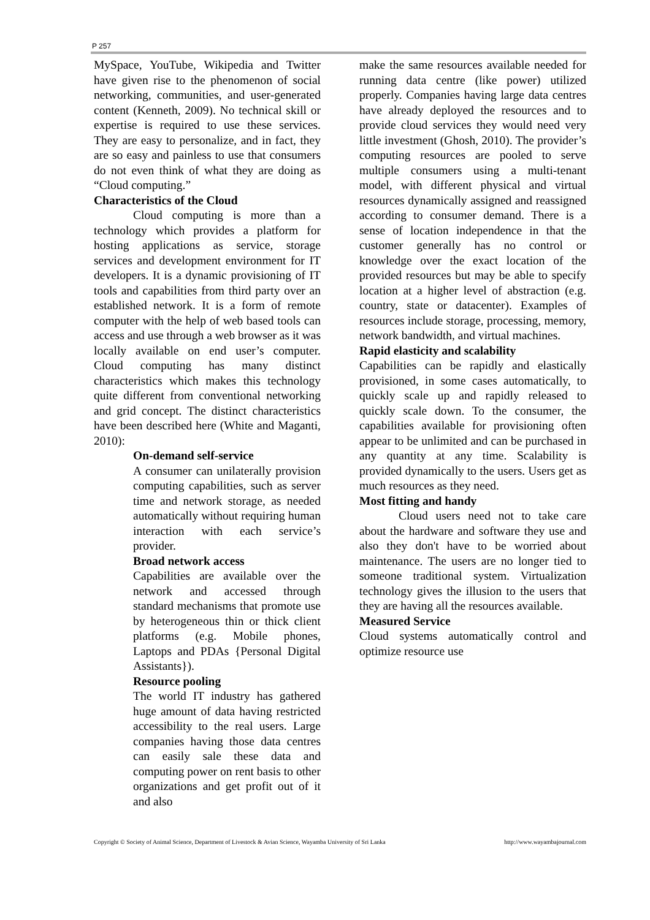P 257
MySpace, YouTube, Wikipedia and Twitter have given rise to the phenomenon of social networking, communities, and user-generated content (Kenneth, 2009). No technical skill or expertise is required to use these services. They are easy to personalize, and in fact, they are so easy and painless to use that consumers do not even think of what they are doing as “Cloud computing.”
Characteristics of the Cloud
Cloud computing is more than a technology which provides a platform for hosting applications as service, storage services and development environment for IT developers. It is a dynamic provisioning of IT tools and capabilities from third party over an established network. It is a form of remote computer with the help of web based tools can access and use through a web browser as it was locally available on end user’s computer. Cloud computing has many distinct characteristics which makes this technology quite different from conventional networking and grid concept. The distinct characteristics have been described here (White and Maganti, 2010):
On-demand self-service
A consumer can unilaterally provision computing capabilities, such as server time and network storage, as needed automatically without requiring human interaction with each service’s provider.
Broad network access
Capabilities are available over the network and accessed through standard mechanisms that promote use by heterogeneous thin or thick client platforms (e.g. Mobile phones, Laptops and PDAs {Personal Digital Assistants}).
Resource pooling
The world IT industry has gathered huge amount of data having restricted accessibility to the real users. Large companies having those data centres can easily sale these data and computing power on rent basis to other organizations and get profit out of it and also
make the same resources available needed for running data centre (like power) utilized properly. Companies having large data centres have already deployed the resources and to provide cloud services they would need very little investment (Ghosh, 2010). The provider’s computing resources are pooled to serve multiple consumers using a multi-tenant model, with different physical and virtual resources dynamically assigned and reassigned according to consumer demand. There is a sense of location independence in that the customer generally has no control or knowledge over the exact location of the provided resources but may be able to specify location at a higher level of abstraction (e.g. country, state or datacenter). Examples of resources include storage, processing, memory, network bandwidth, and virtual machines.
Rapid elasticity and scalability
Capabilities can be rapidly and elastically provisioned, in some cases automatically, to quickly scale up and rapidly released to quickly scale down. To the consumer, the capabilities available for provisioning often appear to be unlimited and can be purchased in any quantity at any time. Scalability is provided dynamically to the users. Users get as much resources as they need.
Most fitting and handy
Cloud users need not to take care about the hardware and software they use and also they don't have to be worried about maintenance. The users are no longer tied to someone traditional system. Virtualization technology gives the illusion to the users that they are having all the resources available.
Measured Service
Cloud systems automatically control and optimize resource use
Copyright © Society of Animal Science, Department of Livestock & Avian Science, Wayamba University of Sri Lanka http://www.wayambajournal.com